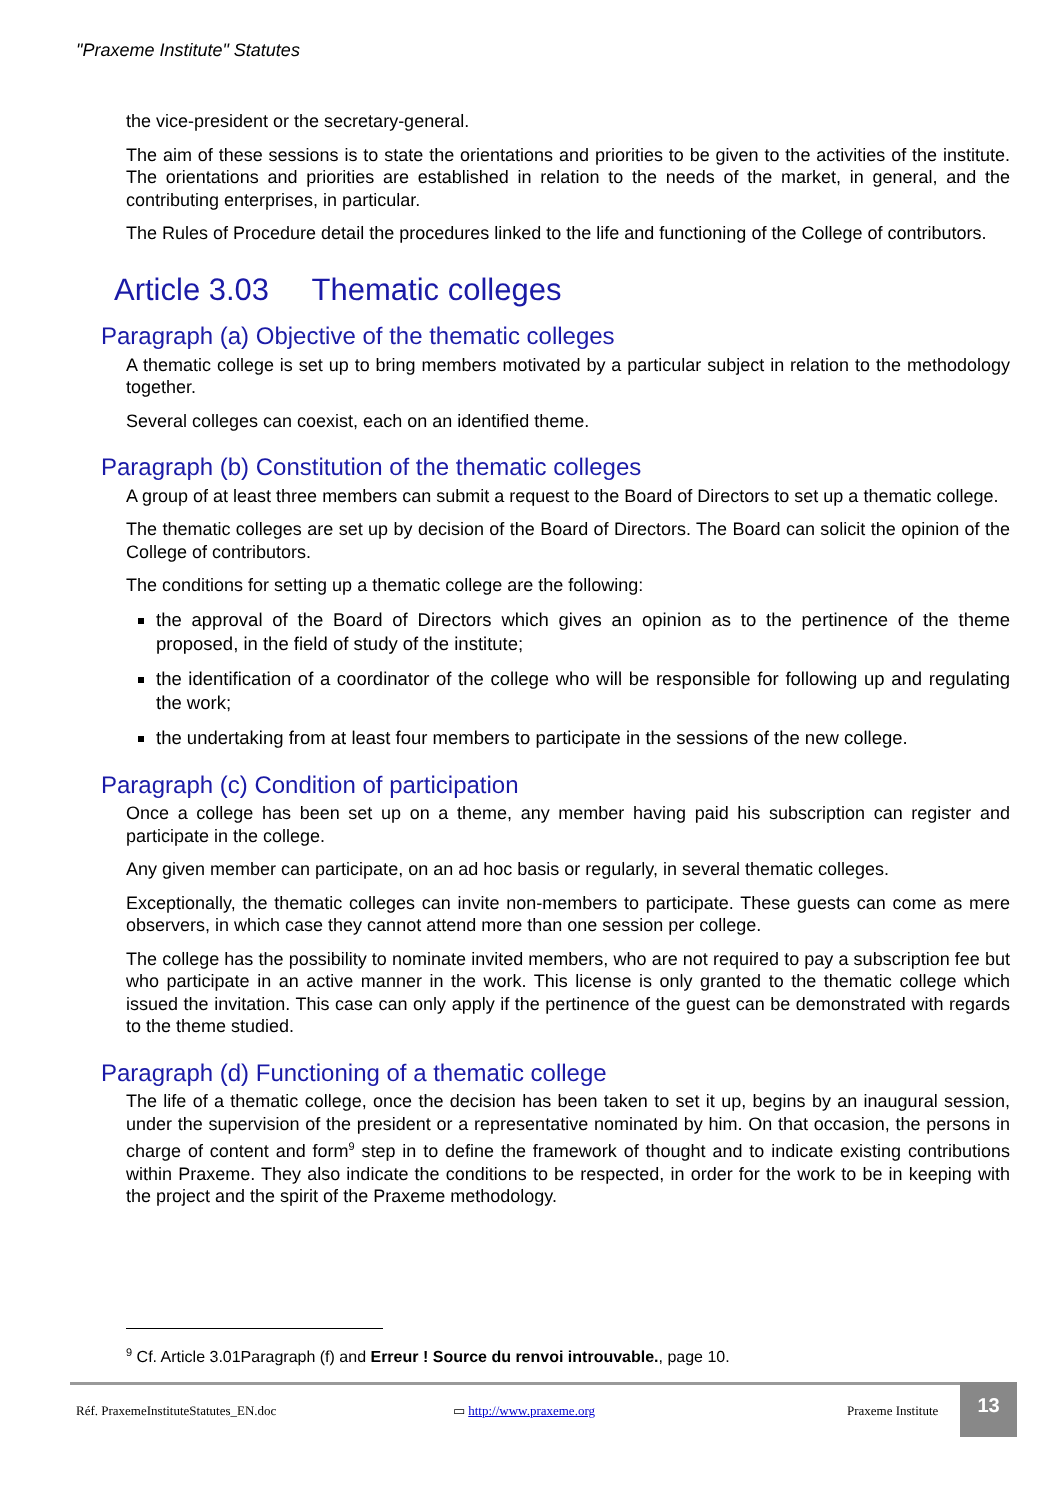"Praxeme Institute" Statutes
the vice-president or the secretary-general.
The aim of these sessions is to state the orientations and priorities to be given to the activities of the institute. The orientations and priorities are established in relation to the needs of the market, in general, and the contributing enterprises, in particular.
The Rules of Procedure detail the procedures linked to the life and functioning of the College of contributors.
Article 3.03 Thematic colleges
Paragraph (a) Objective of the thematic colleges
A thematic college is set up to bring members motivated by a particular subject in relation to the methodology together.
Several colleges can coexist, each on an identified theme.
Paragraph (b) Constitution of the thematic colleges
A group of at least three members can submit a request to the Board of Directors to set up a thematic college.
The thematic colleges are set up by decision of the Board of Directors. The Board can solicit the opinion of the College of contributors.
The conditions for setting up a thematic college are the following:
the approval of the Board of Directors which gives an opinion as to the pertinence of the theme proposed, in the field of study of the institute;
the identification of a coordinator of the college who will be responsible for following up and regulating the work;
the undertaking from at least four members to participate in the sessions of the new college.
Paragraph (c) Condition of participation
Once a college has been set up on a theme, any member having paid his subscription can register and participate in the college.
Any given member can participate, on an ad hoc basis or regularly, in several thematic colleges.
Exceptionally, the thematic colleges can invite non-members to participate. These guests can come as mere observers, in which case they cannot attend more than one session per college.
The college has the possibility to nominate invited members, who are not required to pay a subscription fee but who participate in an active manner in the work. This license is only granted to the thematic college which issued the invitation. This case can only apply if the pertinence of the guest can be demonstrated with regards to the theme studied.
Paragraph (d) Functioning of a thematic college
The life of a thematic college, once the decision has been taken to set it up, begins by an inaugural session, under the supervision of the president or a representative nominated by him. On that occasion, the persons in charge of content and form<sup>9</sup> step in to define the framework of thought and to indicate existing contributions within Praxeme. They also indicate the conditions to be respected, in order for the work to be in keeping with the project and the spirit of the Praxeme methodology.
<sup>9</sup> Cf. Article 3.01Paragraph (f) and Erreur ! Source du renvoi introuvable., page 10.
Réf. PraxemeInstituteStatutes_EN.doc ▭ http://www.praxeme.org Praxeme Institute
13